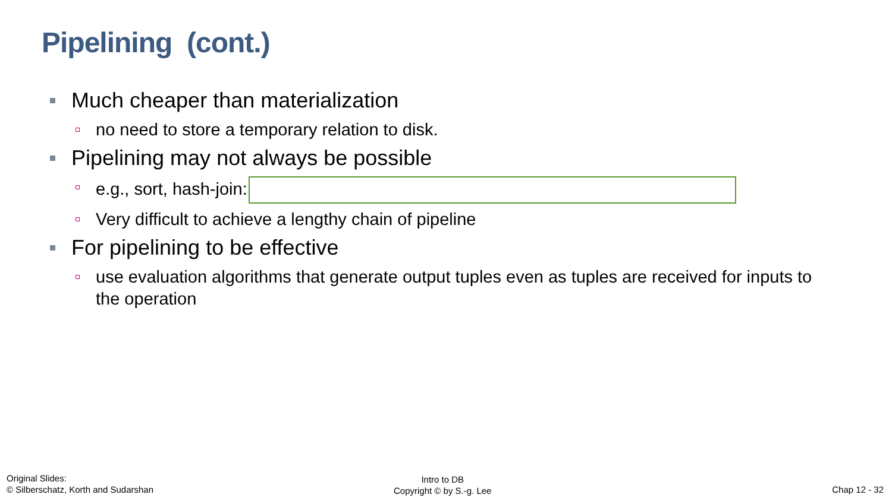Pipelining (cont.)
Much cheaper than materialization
no need to store a temporary relation to disk.
Pipelining may not always be possible
e.g., sort, hash-join:
Very difficult to achieve a lengthy chain of pipeline
For pipelining to be effective
use evaluation algorithms that generate output tuples even as tuples are received for inputs to the operation
Original Slides:
© Silberschatz, Korth and Sudarshan
Intro to DB
Copyright © by S.-g. Lee
Chap 12 - 32